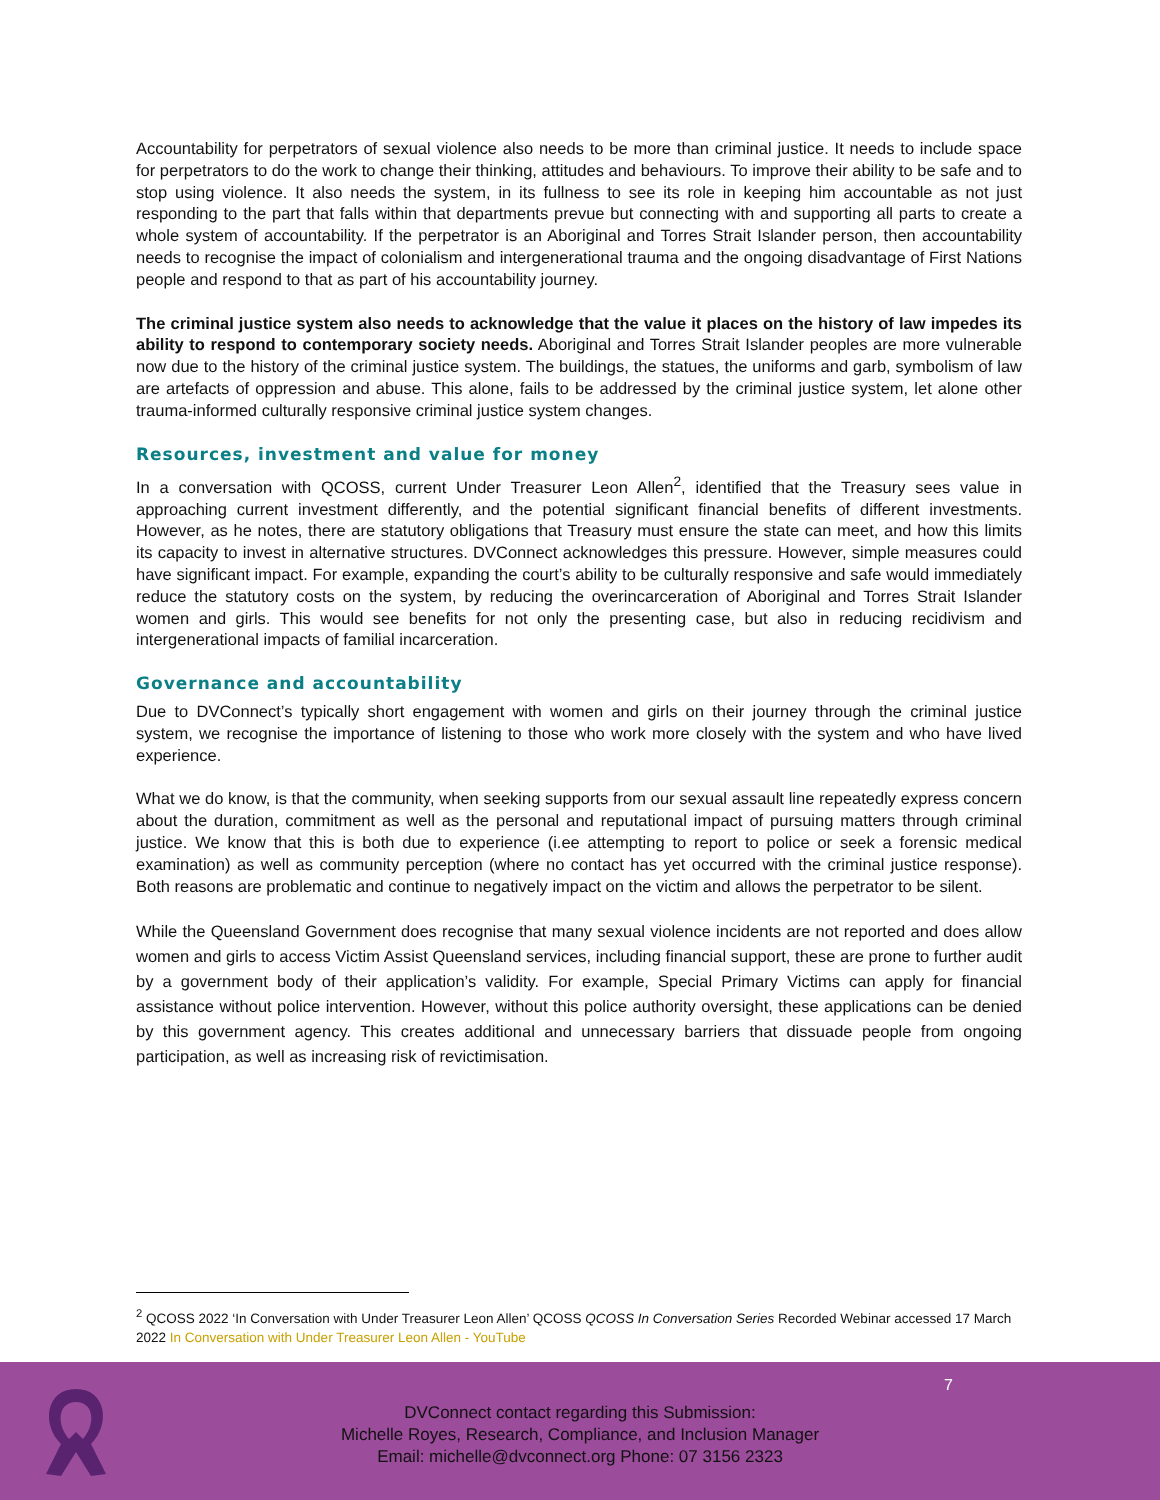Accountability for perpetrators of sexual violence also needs to be more than criminal justice. It needs to include space for perpetrators to do the work to change their thinking, attitudes and behaviours. To improve their ability to be safe and to stop using violence. It also needs the system, in its fullness to see its role in keeping him accountable as not just responding to the part that falls within that departments prevue but connecting with and supporting all parts to create a whole system of accountability. If the perpetrator is an Aboriginal and Torres Strait Islander person, then accountability needs to recognise the impact of colonialism and intergenerational trauma and the ongoing disadvantage of First Nations people and respond to that as part of his accountability journey.
The criminal justice system also needs to acknowledge that the value it places on the history of law impedes its ability to respond to contemporary society needs. Aboriginal and Torres Strait Islander peoples are more vulnerable now due to the history of the criminal justice system. The buildings, the statues, the uniforms and garb, symbolism of law are artefacts of oppression and abuse. This alone, fails to be addressed by the criminal justice system, let alone other trauma-informed culturally responsive criminal justice system changes.
Resources, investment and value for money
In a conversation with QCOSS, current Under Treasurer Leon Allen<sup>2</sup>, identified that the Treasury sees value in approaching current investment differently, and the potential significant financial benefits of different investments. However, as he notes, there are statutory obligations that Treasury must ensure the state can meet, and how this limits its capacity to invest in alternative structures. DVConnect acknowledges this pressure. However, simple measures could have significant impact. For example, expanding the court’s ability to be culturally responsive and safe would immediately reduce the statutory costs on the system, by reducing the overincarceration of Aboriginal and Torres Strait Islander women and girls. This would see benefits for not only the presenting case, but also in reducing recidivism and intergenerational impacts of familial incarceration.
Governance and accountability
Due to DVConnect’s typically short engagement with women and girls on their journey through the criminal justice system, we recognise the importance of listening to those who work more closely with the system and who have lived experience.
What we do know, is that the community, when seeking supports from our sexual assault line repeatedly express concern about the duration, commitment as well as the personal and reputational impact of pursuing matters through criminal justice. We know that this is both due to experience (i.ee attempting to report to police or seek a forensic medical examination) as well as community perception (where no contact has yet occurred with the criminal justice response). Both reasons are problematic and continue to negatively impact on the victim and allows the perpetrator to be silent.
While the Queensland Government does recognise that many sexual violence incidents are not reported and does allow women and girls to access Victim Assist Queensland services, including financial support, these are prone to further audit by a government body of their application’s validity. For example, Special Primary Victims can apply for financial assistance without police intervention. However, without this police authority oversight, these applications can be denied by this government agency. This creates additional and unnecessary barriers that dissuade people from ongoing participation, as well as increasing risk of revictimisation.
<sup>2</sup> QCOSS 2022 ‘In Conversation with Under Treasurer Leon Allen’ QCOSS QCOSS In Conversation Series Recorded Webinar accessed 17 March 2022 In Conversation with Under Treasurer Leon Allen - YouTube
7
DVConnect contact regarding this Submission:
Michelle Royes, Research, Compliance, and Inclusion Manager
Email: michelle@dvconnect.org Phone: 07 3156 2323